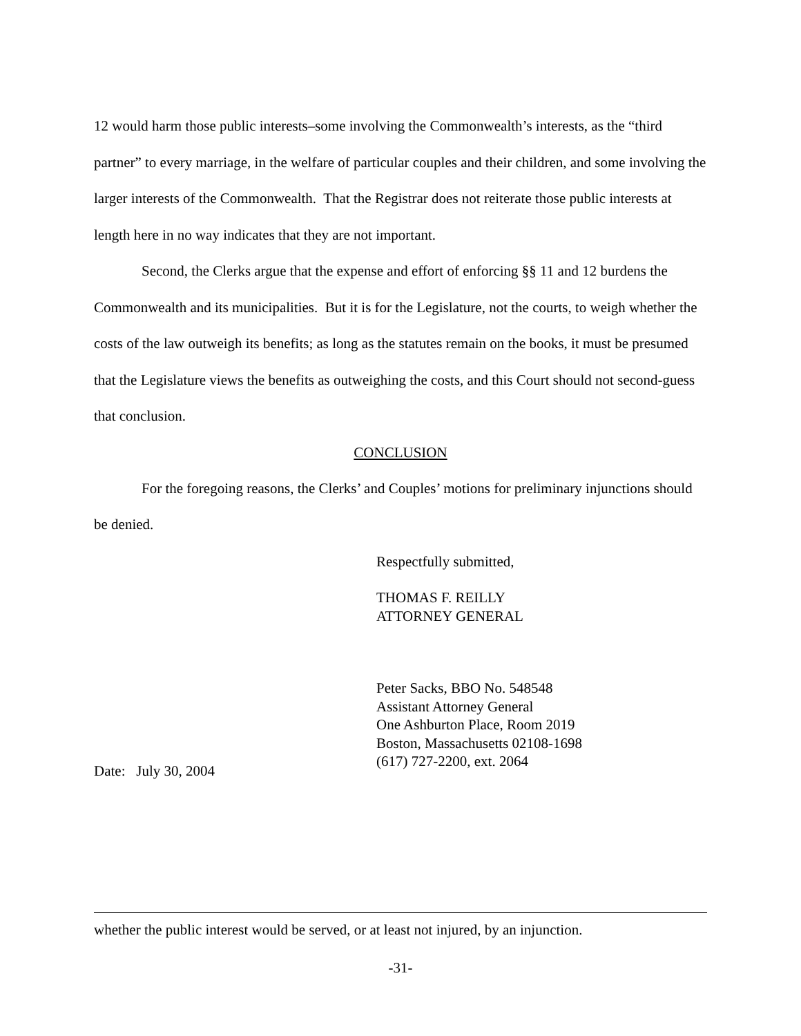12 would harm those public interests–some involving the Commonwealth’s interests, as the “third partner” to every marriage, in the welfare of particular couples and their children, and some involving the larger interests of the Commonwealth. That the Registrar does not reiterate those public interests at length here in no way indicates that they are not important.
Second, the Clerks argue that the expense and effort of enforcing §§ 11 and 12 burdens the Commonwealth and its municipalities. But it is for the Legislature, not the courts, to weigh whether the costs of the law outweigh its benefits; as long as the statutes remain on the books, it must be presumed that the Legislature views the benefits as outweighing the costs, and this Court should not second-guess that conclusion.
CONCLUSION
For the foregoing reasons, the Clerks’ and Couples’ motions for preliminary injunctions should be denied.
Respectfully submitted,
THOMAS F. REILLY
ATTORNEY GENERAL
Peter Sacks, BBO No. 548548
Assistant Attorney General
One Ashburton Place, Room 2019
Boston, Massachusetts 02108-1698
(617) 727-2200, ext. 2064
Date: July 30, 2004
whether the public interest would be served, or at least not injured, by an injunction.
-31-